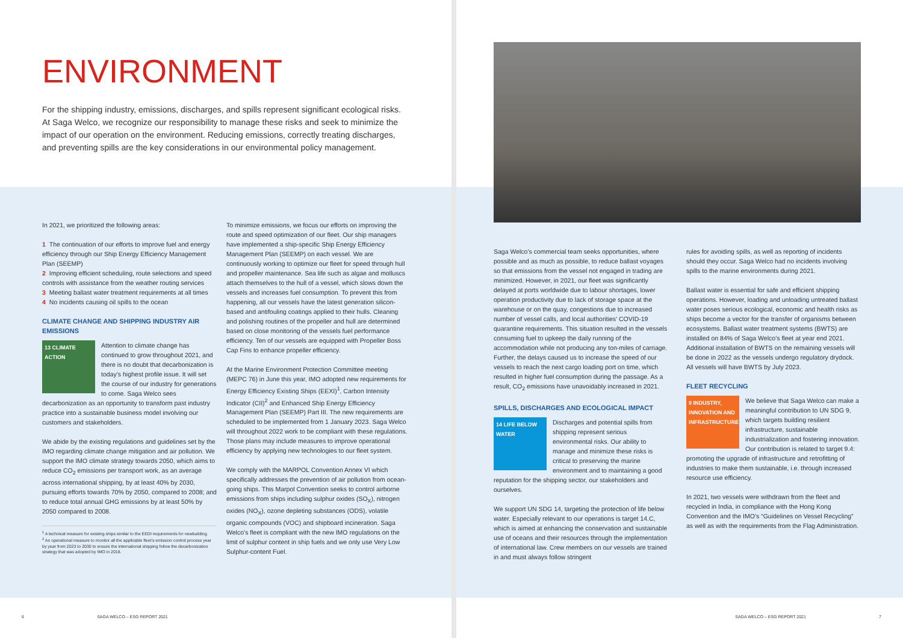ENVIRONMENT
For the shipping industry, emissions, discharges, and spills represent significant ecological risks. At Saga Welco, we recognize our responsibility to manage these risks and seek to minimize the impact of our operation on the environment. Reducing emissions, correctly treating discharges, and preventing spills are the key considerations in our environmental policy management.
In 2021, we prioritized the following areas:
1 The continuation of our efforts to improve fuel and energy efficiency through our Ship Energy Efficiency Management Plan (SEEMP)
2 Improving efficient scheduling, route selections and speed controls with assistance from the weather routing services
3 Meeting ballast water treatment requirements at all times
4 No incidents causing oil spills to the ocean
CLIMATE CHANGE AND SHIPPING INDUSTRY AIR EMISSIONS
13 CLIMATE ACTION
Attention to climate change has continued to grow throughout 2021, and there is no doubt that decarbonization is today’s highest profile issue. It will set the course of our industry for generations to come. Saga Welco sees decarbonization as an opportunity to transform past industry practice into a sustainable business model involving our customers and stakeholders.
We abide by the existing regulations and guidelines set by the IMO regarding climate change mitigation and air pollution. We support the IMO climate strategy towards 2050, which aims to reduce CO<sub>2</sub> emissions per transport work, as an average across international shipping, by at least 40% by 2030, pursuing efforts towards 70% by 2050, compared to 2008; and to reduce total annual GHG emissions by at least 50% by 2050 compared to 2008.
<sup>1</sup> A technical measure for existing ships similar to the EEDI requirements for newbuilding.
<sup>2</sup> An operational measure to monitor all the applicable fleet’s emission control process year by year from 2023 to 2030 to ensure the international shipping follow the decarbonization strategy that was adopted by IMO in 2018.
To minimize emissions, we focus our efforts on improving the route and speed optimization of our fleet. Our ship managers have implemented a ship-specific Ship Energy Efficiency Management Plan (SEEMP) on each vessel. We are continuously working to optimize our fleet for speed through hull and propeller maintenance. Sea life such as algae and molluscs attach themselves to the hull of a vessel, which slows down the vessels and increases fuel consumption. To prevent this from happening, all our vessels have the latest generation silicon-based and antifouling coatings applied to their hulls. Cleaning and polishing routines of the propeller and hull are determined based on close monitoring of the vessels fuel performance efficiency. Ten of our vessels are equipped with Propeller Boss Cap Fins to enhance propeller efficiency.
At the Marine Environment Protection Committee meeting (MEPC 76) in June this year, IMO adopted new requirements for Energy Efficiency Existing Ships (EEXI)<sup>1</sup>, Carbon Intensity Indicator (CII)<sup>2</sup> and Enhanced Ship Energy Efficiency Management Plan (SEEMP) Part III. The new requirements are scheduled to be implemented from 1 January 2023. Saga Welco will throughout 2022 work to be compliant with these regulations. Those plans may include measures to improve operational efficiency by applying new technologies to our fleet system.
We comply with the MARPOL Convention Annex VI which specifically addresses the prevention of air pollution from ocean-going ships. This Marpol Convention seeks to control airborne emissions from ships including sulphur oxides (SO<sub>X</sub>), nitrogen oxides (NO<sub>X</sub>), ozone depleting substances (ODS), volatile organic compounds (VOC) and shipboard incineration. Saga Welco’s fleet is compliant with the new IMO regulations on the limit of sulphur content in ship fuels and we only use Very Low Sulphur-content Fuel.
Saga Welco’s commercial team seeks opportunities, where possible and as much as possible, to reduce ballast voyages so that emissions from the vessel not engaged in trading are minimized. However, in 2021, our fleet was significantly delayed at ports worldwide due to labour shortages, lower operation productivity due to lack of storage space at the warehouse or on the quay, congestions due to increased number of vessel calls, and local authorities’ COVID-19 quarantine requirements. This situation resulted in the vessels consuming fuel to upkeep the daily running of the accommodation while not producing any ton-miles of carriage. Further, the delays caused us to increase the speed of our vessels to reach the next cargo loading port on time, which resulted in higher fuel consumption during the passage. As a result, CO<sub>2</sub> emissions have unavoidably increased in 2021.
SPILLS, DISCHARGES AND ECOLOGICAL IMPACT
14 LIFE BELOW WATER
Discharges and potential spills from shipping represent serious environmental risks. Our ability to manage and minimize these risks is critical to preserving the marine environment and to maintaining a good reputation for the shipping sector, our stakeholders and ourselves.
We support UN SDG 14, targeting the protection of life below water. Especially relevant to our operations is target 14.C, which is aimed at enhancing the conservation and sustainable use of oceans and their resources through the implementation of international law. Crew members on our vessels are trained in and must always follow stringent
rules for avoiding spills, as well as reporting of incidents should they occur. Saga Welco had no incidents involving spills to the marine environments during 2021.
Ballast water is essential for safe and efficient shipping operations. However, loading and unloading untreated ballast water poses serious ecological, economic and health risks as ships become a vector for the transfer of organisms between ecosystems. Ballast water treatment systems (BWTS) are installed on 84% of Saga Welco’s fleet at year end 2021. Additional installation of BWTS on the remaining vessels will be done in 2022 as the vessels undergo regulatory drydock. All vessels will have BWTS by July 2023.
FLEET RECYCLING
9 INDUSTRY, INNOVATION AND INFRASTRUCTURE
We believe that Saga Welco can make a meaningful contribution to UN SDG 9, which targets building resilient infrastructure, sustainable industrialization and fostering innovation. Our contribution is related to target 9.4: promoting the upgrade of infrastructure and retrofitting of industries to make them sustainable, i.e. through increased resource use efficiency.
In 2021, two vessels were withdrawn from the fleet and recycled in India, in compliance with the Hong Kong Convention and the IMO’s “Guidelines on Vessel Recycling” as well as with the requirements from the Flag Administration.
6 SAGA WELCO – ESG REPORT 2021 SAGA WELCO – ESG REPORT 2021 7